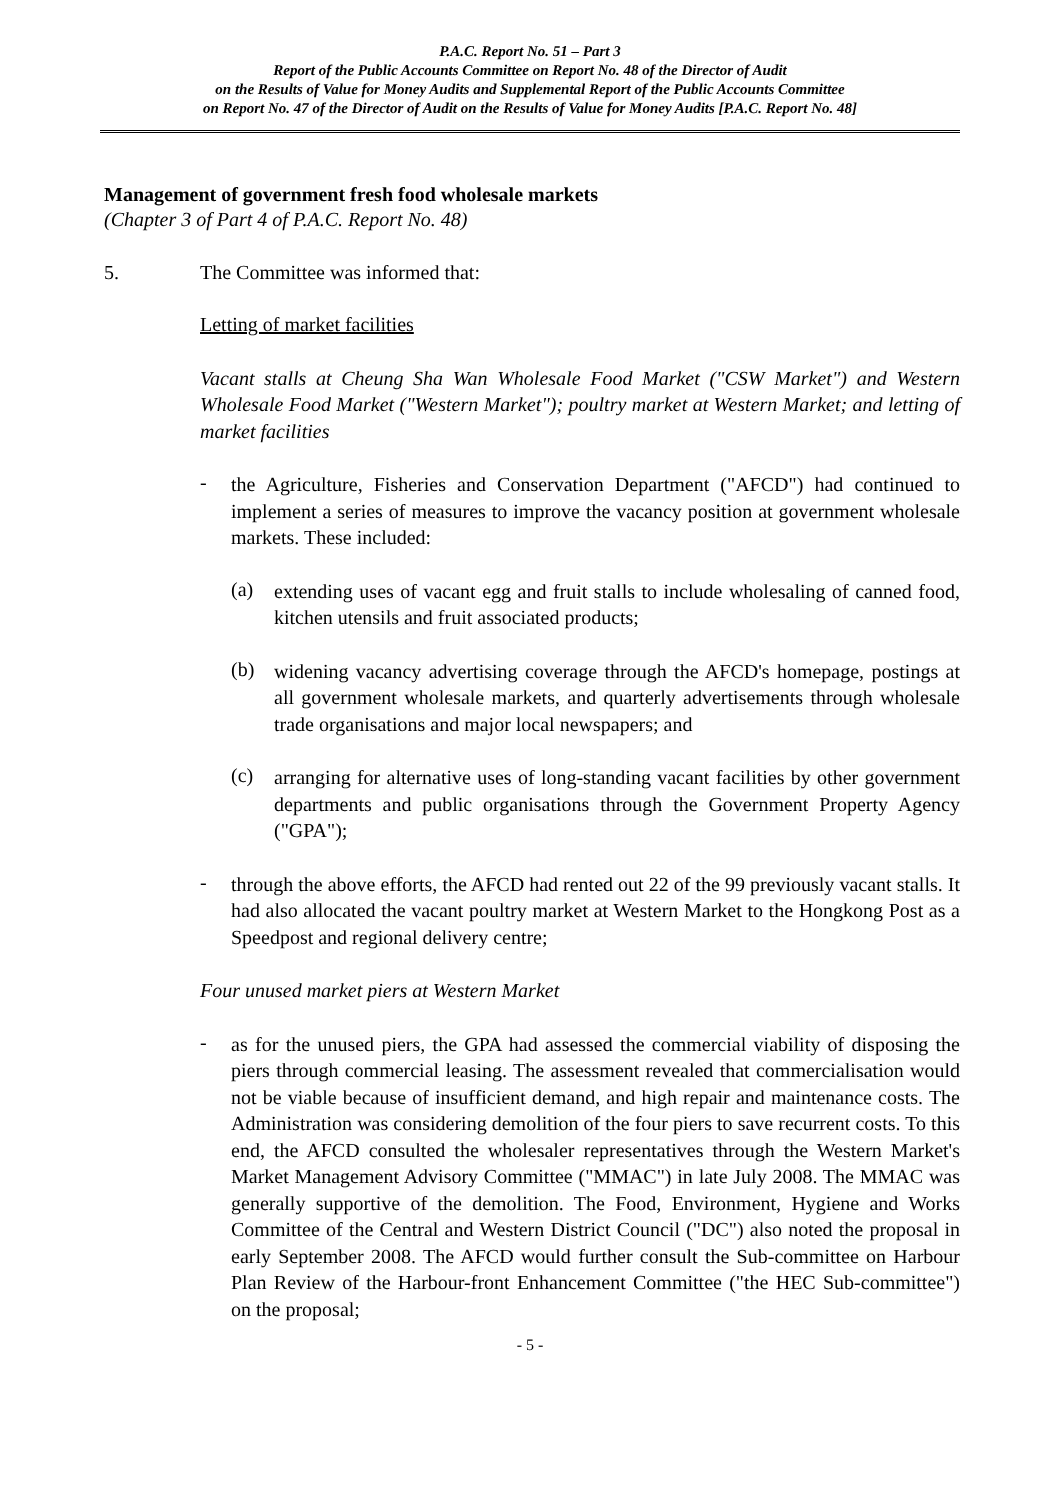P.A.C. Report No. 51 – Part 3
Report of the Public Accounts Committee on Report No. 48 of the Director of Audit
on the Results of Value for Money Audits and Supplemental Report of the Public Accounts Committee
on Report No. 47 of the Director of Audit on the Results of Value for Money Audits [P.A.C. Report No. 48]
Management of government fresh food wholesale markets
(Chapter 3 of Part 4 of P.A.C. Report No. 48)
5. The Committee was informed that:
Letting of market facilities
Vacant stalls at Cheung Sha Wan Wholesale Food Market ("CSW Market") and Western Wholesale Food Market ("Western Market"); poultry market at Western Market; and letting of market facilities
-
the Agriculture, Fisheries and Conservation Department ("AFCD") had continued to implement a series of measures to improve the vacancy position at government wholesale markets. These included:
(a)
extending uses of vacant egg and fruit stalls to include wholesaling of canned food, kitchen utensils and fruit associated products;
(b)
widening vacancy advertising coverage through the AFCD's homepage, postings at all government wholesale markets, and quarterly advertisements through wholesale trade organisations and major local newspapers; and
(c)
arranging for alternative uses of long-standing vacant facilities by other government departments and public organisations through the Government Property Agency ("GPA");
-
through the above efforts, the AFCD had rented out 22 of the 99 previously vacant stalls. It had also allocated the vacant poultry market at Western Market to the Hongkong Post as a Speedpost and regional delivery centre;
Four unused market piers at Western Market
-
as for the unused piers, the GPA had assessed the commercial viability of disposing the piers through commercial leasing. The assessment revealed that commercialisation would not be viable because of insufficient demand, and high repair and maintenance costs. The Administration was considering demolition of the four piers to save recurrent costs. To this end, the AFCD consulted the wholesaler representatives through the Western Market's Market Management Advisory Committee ("MMAC") in late July 2008. The MMAC was generally supportive of the demolition. The Food, Environment, Hygiene and Works Committee of the Central and Western District Council ("DC") also noted the proposal in early September 2008. The AFCD would further consult the Sub-committee on Harbour Plan Review of the Harbour-front Enhancement Committee ("the HEC Sub-committee") on the proposal;
- 5 -